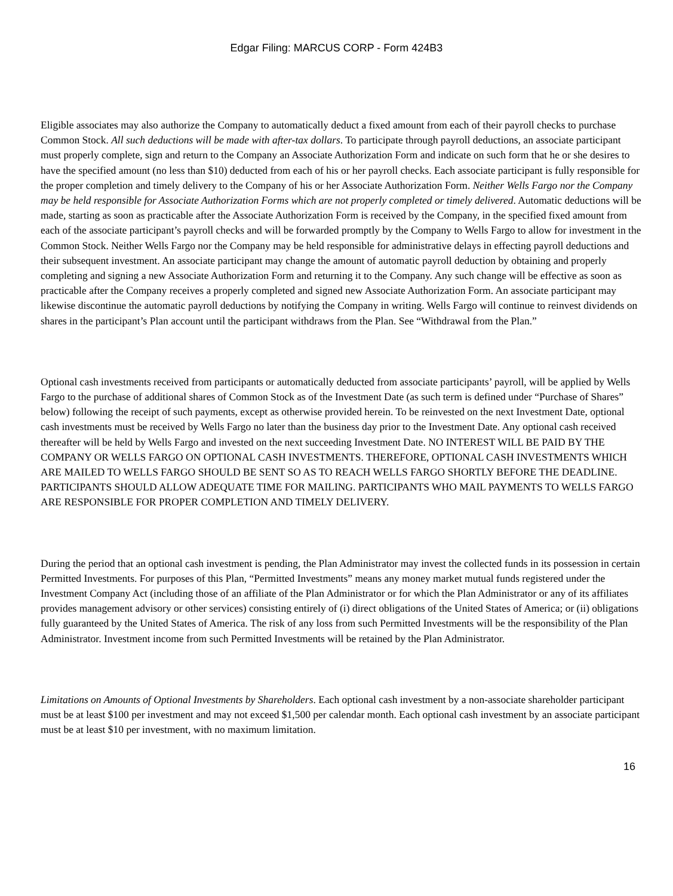Edgar Filing: MARCUS CORP - Form 424B3
Eligible associates may also authorize the Company to automatically deduct a fixed amount from each of their payroll checks to purchase Common Stock. All such deductions will be made with after-tax dollars. To participate through payroll deductions, an associate participant must properly complete, sign and return to the Company an Associate Authorization Form and indicate on such form that he or she desires to have the specified amount (no less than $10) deducted from each of his or her payroll checks. Each associate participant is fully responsible for the proper completion and timely delivery to the Company of his or her Associate Authorization Form. Neither Wells Fargo nor the Company may be held responsible for Associate Authorization Forms which are not properly completed or timely delivered. Automatic deductions will be made, starting as soon as practicable after the Associate Authorization Form is received by the Company, in the specified fixed amount from each of the associate participant’s payroll checks and will be forwarded promptly by the Company to Wells Fargo to allow for investment in the Common Stock. Neither Wells Fargo nor the Company may be held responsible for administrative delays in effecting payroll deductions and their subsequent investment. An associate participant may change the amount of automatic payroll deduction by obtaining and properly completing and signing a new Associate Authorization Form and returning it to the Company. Any such change will be effective as soon as practicable after the Company receives a properly completed and signed new Associate Authorization Form. An associate participant may likewise discontinue the automatic payroll deductions by notifying the Company in writing. Wells Fargo will continue to reinvest dividends on shares in the participant’s Plan account until the participant withdraws from the Plan. See “Withdrawal from the Plan.”
Optional cash investments received from participants or automatically deducted from associate participants’ payroll, will be applied by Wells Fargo to the purchase of additional shares of Common Stock as of the Investment Date (as such term is defined under “Purchase of Shares” below) following the receipt of such payments, except as otherwise provided herein. To be reinvested on the next Investment Date, optional cash investments must be received by Wells Fargo no later than the business day prior to the Investment Date. Any optional cash received thereafter will be held by Wells Fargo and invested on the next succeeding Investment Date. NO INTEREST WILL BE PAID BY THE COMPANY OR WELLS FARGO ON OPTIONAL CASH INVESTMENTS. THEREFORE, OPTIONAL CASH INVESTMENTS WHICH ARE MAILED TO WELLS FARGO SHOULD BE SENT SO AS TO REACH WELLS FARGO SHORTLY BEFORE THE DEADLINE. PARTICIPANTS SHOULD ALLOW ADEQUATE TIME FOR MAILING. PARTICIPANTS WHO MAIL PAYMENTS TO WELLS FARGO ARE RESPONSIBLE FOR PROPER COMPLETION AND TIMELY DELIVERY.
During the period that an optional cash investment is pending, the Plan Administrator may invest the collected funds in its possession in certain Permitted Investments. For purposes of this Plan, “Permitted Investments” means any money market mutual funds registered under the Investment Company Act (including those of an affiliate of the Plan Administrator or for which the Plan Administrator or any of its affiliates provides management advisory or other services) consisting entirely of (i) direct obligations of the United States of America; or (ii) obligations fully guaranteed by the United States of America. The risk of any loss from such Permitted Investments will be the responsibility of the Plan Administrator. Investment income from such Permitted Investments will be retained by the Plan Administrator.
Limitations on Amounts of Optional Investments by Shareholders. Each optional cash investment by a non-associate shareholder participant must be at least $100 per investment and may not exceed $1,500 per calendar month. Each optional cash investment by an associate participant must be at least $10 per investment, with no maximum limitation.
16